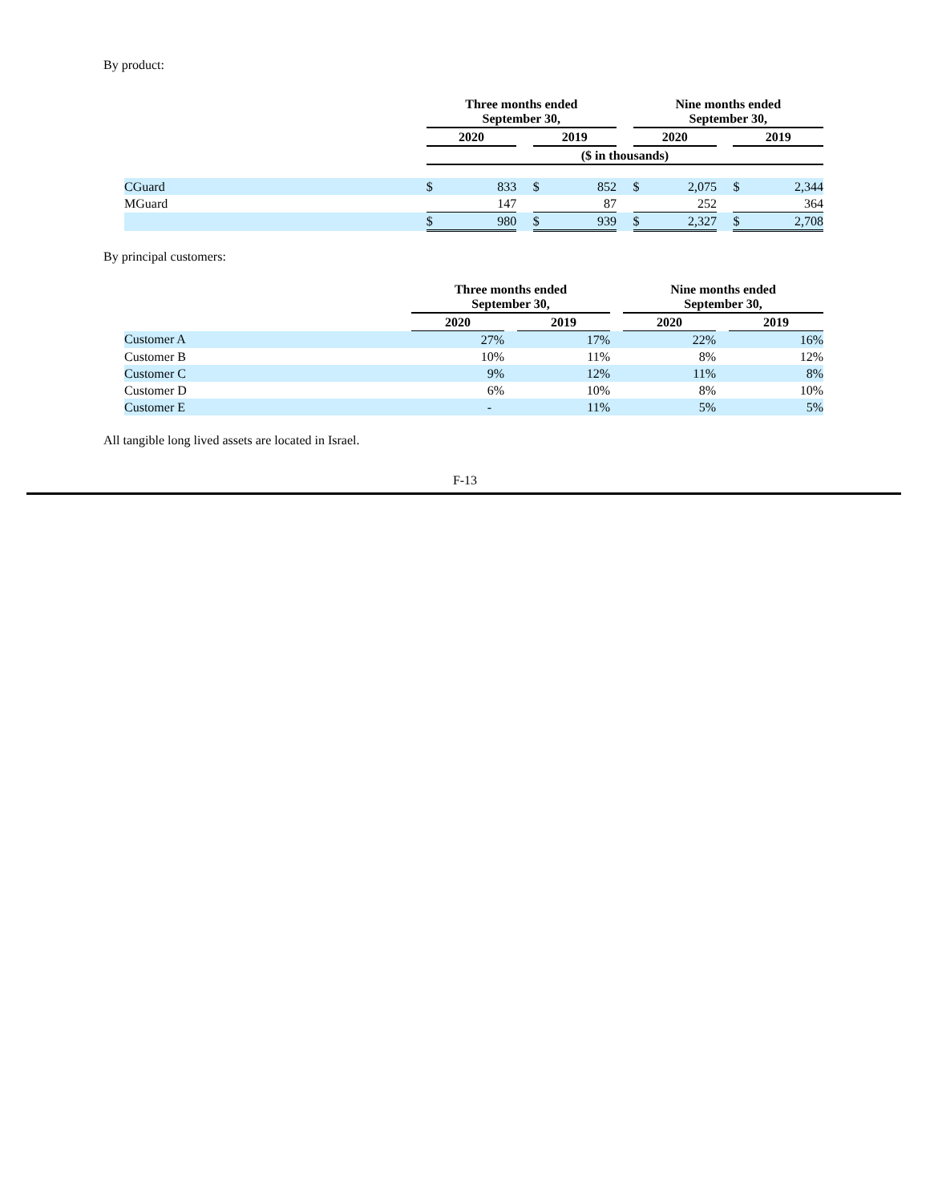By product:
| | Three months ended September 30, | | | | | | Nine months ended September 30, | | | | |
| | 2020 | | | 2019 | | | 2020 | | | 2019 | |
| | ($ in thousands) | | | | | | | | | | |
| CGuard | $ | 833 | | $ | 852 | | $ | 2,075 | | $ | 2,344 |
| MGuard | | 147 | | | 87 | | | 252 | | | 364 |
| | $ | 980 | | $ | 939 | | $ | 2,327 | | $ | 2,708 |
By principal customers:
| | Three months ended September 30, | | | | Nine months ended September 30, | | |
| | 2020 | | 2019 | | 2020 | | 2019 |
| Customer A | 27% | | 17% | | 22% | | 16% |
| Customer B | 10% | | 11% | | 8% | | 12% |
| Customer C | 9% | | 12% | | 11% | | 8% |
| Customer D | 6% | | 10% | | 8% | | 10% |
| Customer E | - | | 11% | | 5% | | 5% |
All tangible long lived assets are located in Israel.
F-13